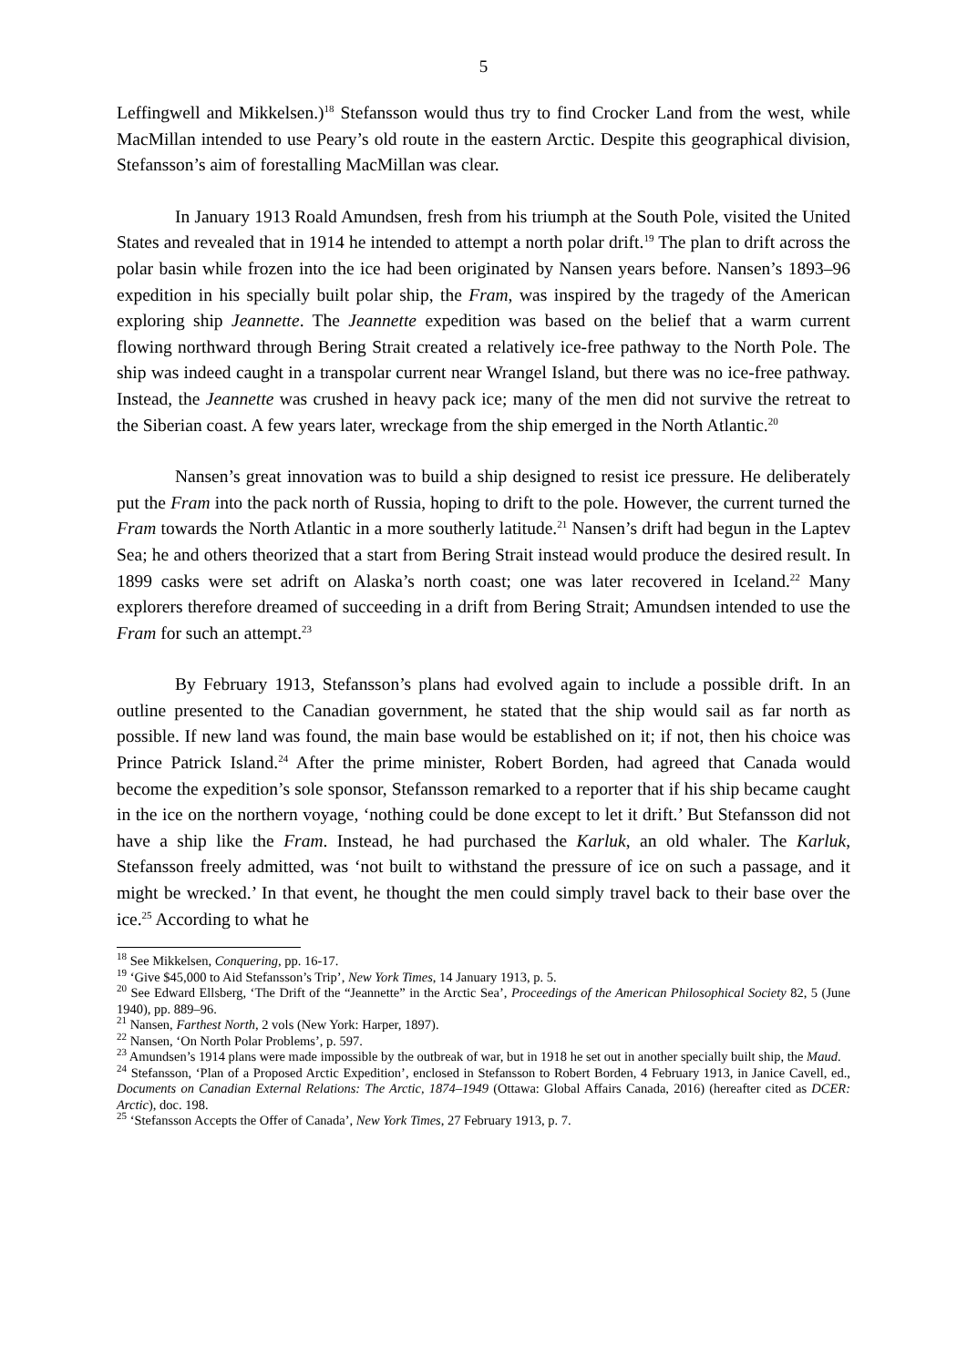5
Leffingwell and Mikkelsen.)<sup>18</sup> Stefansson would thus try to find Crocker Land from the west, while MacMillan intended to use Peary’s old route in the eastern Arctic. Despite this geographical division, Stefansson’s aim of forestalling MacMillan was clear.
In January 1913 Roald Amundsen, fresh from his triumph at the South Pole, visited the United States and revealed that in 1914 he intended to attempt a north polar drift.<sup>19</sup> The plan to drift across the polar basin while frozen into the ice had been originated by Nansen years before. Nansen’s 1893–96 expedition in his specially built polar ship, the Fram, was inspired by the tragedy of the American exploring ship Jeannette. The Jeannette expedition was based on the belief that a warm current flowing northward through Bering Strait created a relatively ice-free pathway to the North Pole. The ship was indeed caught in a transpolar current near Wrangel Island, but there was no ice-free pathway. Instead, the Jeannette was crushed in heavy pack ice; many of the men did not survive the retreat to the Siberian coast. A few years later, wreckage from the ship emerged in the North Atlantic.<sup>20</sup>
Nansen’s great innovation was to build a ship designed to resist ice pressure. He deliberately put the Fram into the pack north of Russia, hoping to drift to the pole. However, the current turned the Fram towards the North Atlantic in a more southerly latitude.<sup>21</sup> Nansen’s drift had begun in the Laptev Sea; he and others theorized that a start from Bering Strait instead would produce the desired result. In 1899 casks were set adrift on Alaska’s north coast; one was later recovered in Iceland.<sup>22</sup> Many explorers therefore dreamed of succeeding in a drift from Bering Strait; Amundsen intended to use the Fram for such an attempt.<sup>23</sup>
By February 1913, Stefansson’s plans had evolved again to include a possible drift. In an outline presented to the Canadian government, he stated that the ship would sail as far north as possible. If new land was found, the main base would be established on it; if not, then his choice was Prince Patrick Island.<sup>24</sup> After the prime minister, Robert Borden, had agreed that Canada would become the expedition’s sole sponsor, Stefansson remarked to a reporter that if his ship became caught in the ice on the northern voyage, ‘nothing could be done except to let it drift.’ But Stefansson did not have a ship like the Fram. Instead, he had purchased the Karluk, an old whaler. The Karluk, Stefansson freely admitted, was ‘not built to withstand the pressure of ice on such a passage, and it might be wrecked.’ In that event, he thought the men could simply travel back to their base over the ice.<sup>25</sup> According to what he
<sup>18</sup> See Mikkelsen, Conquering, pp. 16-17.
<sup>19</sup> ‘Give $45,000 to Aid Stefansson’s Trip’, New York Times, 14 January 1913, p. 5.
<sup>20</sup> See Edward Ellsberg, ‘The Drift of the “Jeannette” in the Arctic Sea’, Proceedings of the American Philosophical Society 82, 5 (June 1940), pp. 889–96.
<sup>21</sup> Nansen, Farthest North, 2 vols (New York: Harper, 1897).
<sup>22</sup> Nansen, ‘On North Polar Problems’, p. 597.
<sup>23</sup> Amundsen’s 1914 plans were made impossible by the outbreak of war, but in 1918 he set out in another specially built ship, the Maud.
<sup>24</sup> Stefansson, ‘Plan of a Proposed Arctic Expedition’, enclosed in Stefansson to Robert Borden, 4 February 1913, in Janice Cavell, ed., Documents on Canadian External Relations: The Arctic, 1874–1949 (Ottawa: Global Affairs Canada, 2016) (hereafter cited as DCER: Arctic), doc. 198.
<sup>25</sup> ‘Stefansson Accepts the Offer of Canada’, New York Times, 27 February 1913, p. 7.